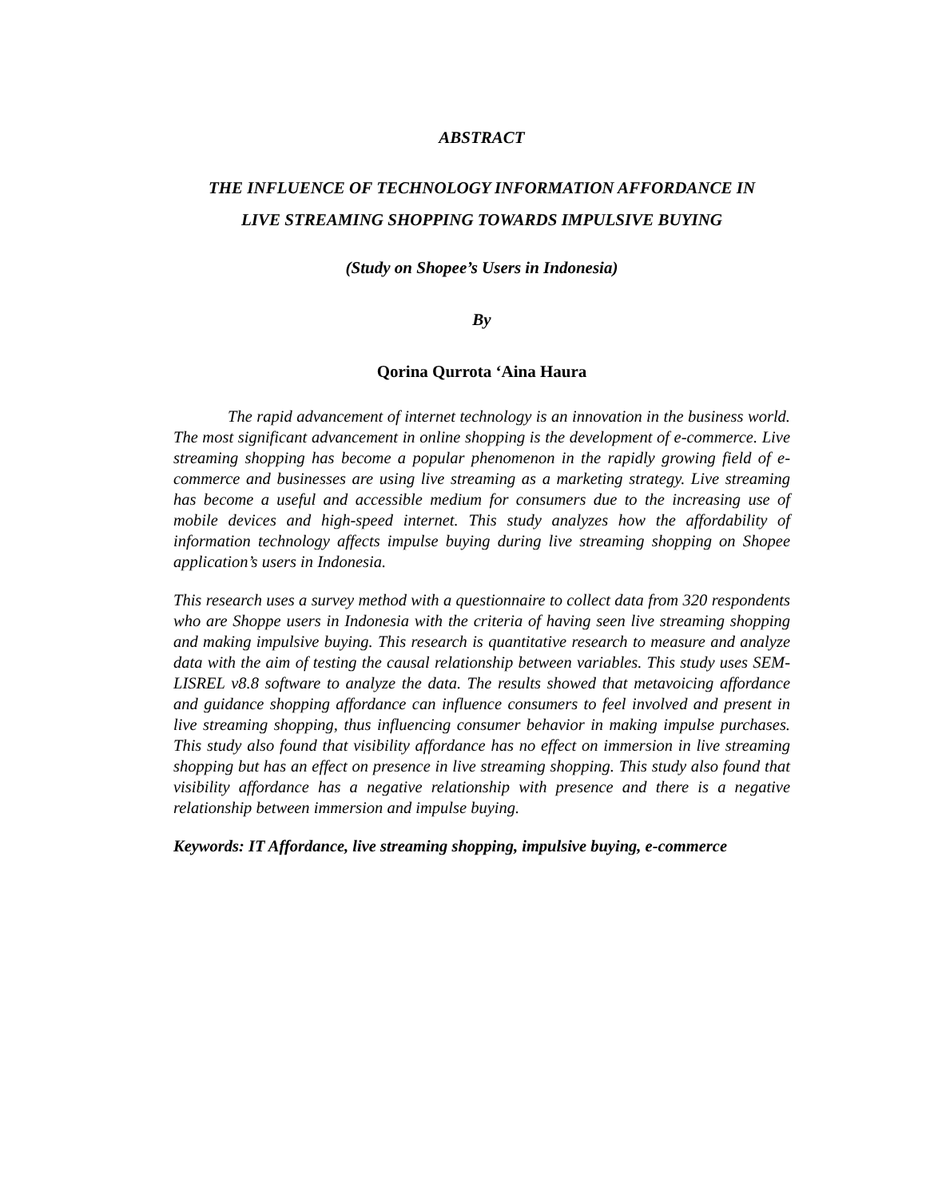ABSTRACT
THE INFLUENCE OF TECHNOLOGY INFORMATION AFFORDANCE IN
LIVE STREAMING SHOPPING TOWARDS IMPULSIVE BUYING
(Study on Shopee’s Users in Indonesia)
By
Qorina Qurrota ‘Aina Haura
The rapid advancement of internet technology is an innovation in the business world. The most significant advancement in online shopping is the development of e-commerce. Live streaming shopping has become a popular phenomenon in the rapidly growing field of e-commerce and businesses are using live streaming as a marketing strategy. Live streaming has become a useful and accessible medium for consumers due to the increasing use of mobile devices and high-speed internet. This study analyzes how the affordability of information technology affects impulse buying during live streaming shopping on Shopee application’s users in Indonesia.
This research uses a survey method with a questionnaire to collect data from 320 respondents who are Shoppe users in Indonesia with the criteria of having seen live streaming shopping and making impulsive buying. This research is quantitative research to measure and analyze data with the aim of testing the causal relationship between variables. This study uses SEM-LISREL v8.8 software to analyze the data. The results showed that metavoicing affordance and guidance shopping affordance can influence consumers to feel involved and present in live streaming shopping, thus influencing consumer behavior in making impulse purchases. This study also found that visibility affordance has no effect on immersion in live streaming shopping but has an effect on presence in live streaming shopping. This study also found that visibility affordance has a negative relationship with presence and there is a negative relationship between immersion and impulse buying.
Keywords: IT Affordance, live streaming shopping, impulsive buying, e-commerce